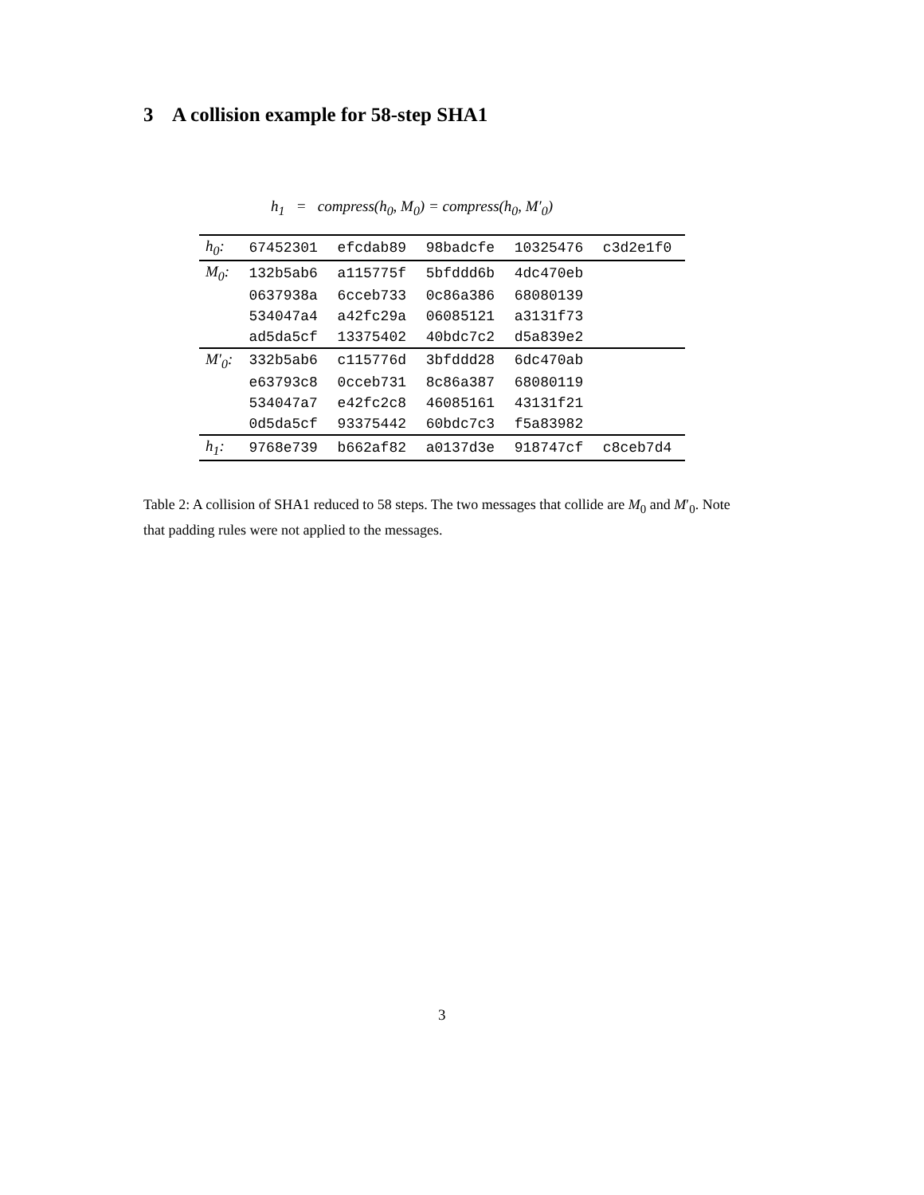3 A collision example for 58-step SHA1
h<sub>1</sub> = compress(h<sub>0</sub>, M<sub>0</sub>) = compress(h<sub>0</sub>, M′<sub>0</sub>)
| h<sub>0</sub>: | 67452301 | efcdab89 | 98badcfe | 10325476 | c3d2e1f0 |
| M<sub>0</sub>: | 132b5ab6 | a115775f | 5bfddd6b | 4dc470eb | |
| | 0637938a | 6cceb733 | 0c86a386 | 68080139 | |
| | 534047a4 | a42fc29a | 06085121 | a3131f73 | |
| | ad5da5cf | 13375402 | 40bdc7c2 | d5a839e2 | |
| M′<sub>0</sub>: | 332b5ab6 | c115776d | 3bfddd28 | 6dc470ab | |
| | e63793c8 | 0cceb731 | 8c86a387 | 68080119 | |
| | 534047a7 | e42fc2c8 | 46085161 | 43131f21 | |
| | 0d5da5cf | 93375442 | 60bdc7c3 | f5a83982 | |
| h<sub>1</sub>: | 9768e739 | b662af82 | a0137d3e | 918747cf | c8ceb7d4 |
Table 2: A collision of SHA1 reduced to 58 steps. The two messages that collide are M<sub>0</sub> and M′<sub>0</sub>. Note that padding rules were not applied to the messages.
3